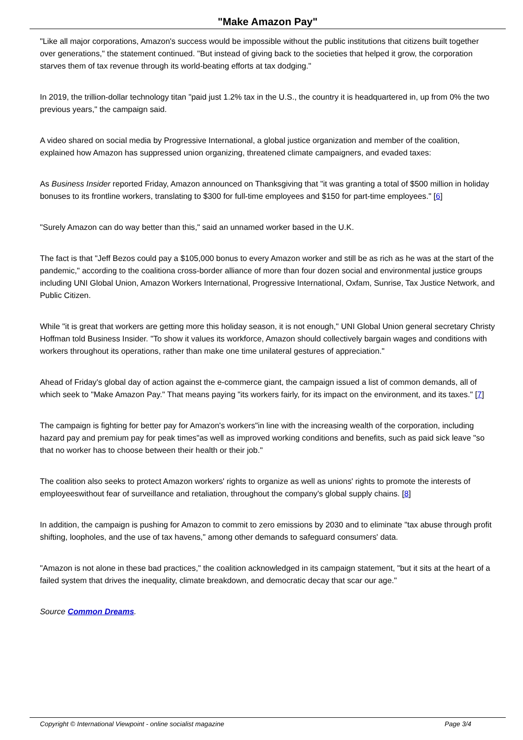"Make Amazon Pay"
"Like all major corporations, Amazon's success would be impossible without the public institutions that citizens built together over generations," the statement continued. "But instead of giving back to the societies that helped it grow, the corporation starves them of tax revenue through its world-beating efforts at tax dodging."
In 2019, the trillion-dollar technology titan "paid just 1.2% tax in the U.S., the country it is headquartered in, up from 0% the two previous years," the campaign said.
A video shared on social media by Progressive International, a global justice organization and member of the coalition, explained how Amazon has suppressed union organizing, threatened climate campaigners, and evaded taxes:
As Business Insider reported Friday, Amazon announced on Thanksgiving that "it was granting a total of $500 million in holiday bonuses to its frontline workers, translating to $300 for full-time employees and $150 for part-time employees." [6]
"Surely Amazon can do way better than this," said an unnamed worker based in the U.K.
The fact is that "Jeff Bezos could pay a $105,000 bonus to every Amazon worker and still be as rich as he was at the start of the pandemic," according to the coalitiona cross-border alliance of more than four dozen social and environmental justice groups including UNI Global Union, Amazon Workers International, Progressive International, Oxfam, Sunrise, Tax Justice Network, and Public Citizen.
While "it is great that workers are getting more this holiday season, it is not enough," UNI Global Union general secretary Christy Hoffman told Business Insider. "To show it values its workforce, Amazon should collectively bargain wages and conditions with workers throughout its operations, rather than make one time unilateral gestures of appreciation."
Ahead of Friday's global day of action against the e-commerce giant, the campaign issued a list of common demands, all of which seek to "Make Amazon Pay." That means paying "its workers fairly, for its impact on the environment, and its taxes." [7]
The campaign is fighting for better pay for Amazon's workers"in line with the increasing wealth of the corporation, including hazard pay and premium pay for peak times"as well as improved working conditions and benefits, such as paid sick leave "so that no worker has to choose between their health or their job."
The coalition also seeks to protect Amazon workers' rights to organize as well as unions' rights to promote the interests of employeeswithout fear of surveillance and retaliation, throughout the company's global supply chains. [8]
In addition, the campaign is pushing for Amazon to commit to zero emissions by 2030 and to eliminate "tax abuse through profit shifting, loopholes, and the use of tax havens," among other demands to safeguard consumers' data.
"Amazon is not alone in these bad practices," the coalition acknowledged in its campaign statement, "but it sits at the heart of a failed system that drives the inequality, climate breakdown, and democratic decay that scar our age."
Source Common Dreams.
Copyright © International Viewpoint - online socialist magazine Page 3/4